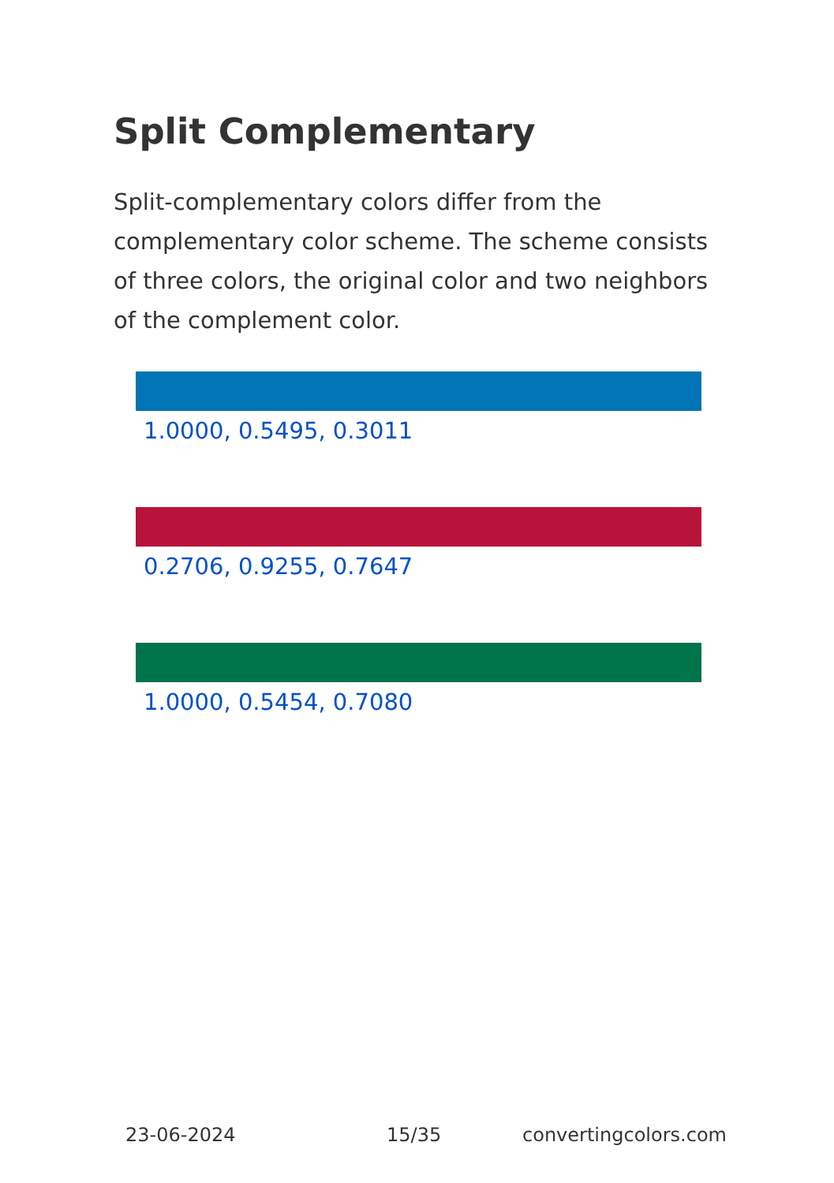Split Complementary
Split-complementary colors differ from the complementary color scheme. The scheme consists of three colors, the original color and two neighbors of the complement color.
1.0000, 0.5495, 0.3011
0.2706, 0.9255, 0.7647
1.0000, 0.5454, 0.7080
23-06-2024 15/35 convertingcolors.com